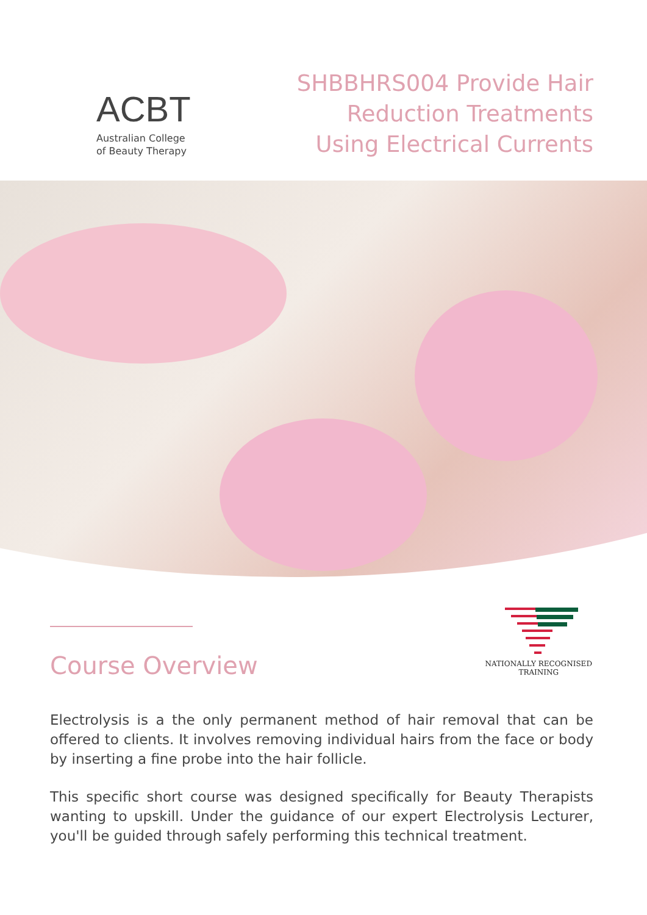ACBT
Australian College
of Beauty Therapy
SHBBHRS004 Provide Hair
Reduction Treatments
Using Electrical Currents
Course Overview
NATIONALLY RECOGNISED
TRAINING
Electrolysis is a the only permanent method of hair removal that can be offered to clients. It involves removing individual hairs from the face or body by inserting a fine probe into the hair follicle.
This specific short course was designed specifically for Beauty Therapists wanting to upskill. Under the guidance of our expert Electrolysis Lecturer, you'll be guided through safely performing this technical treatment.